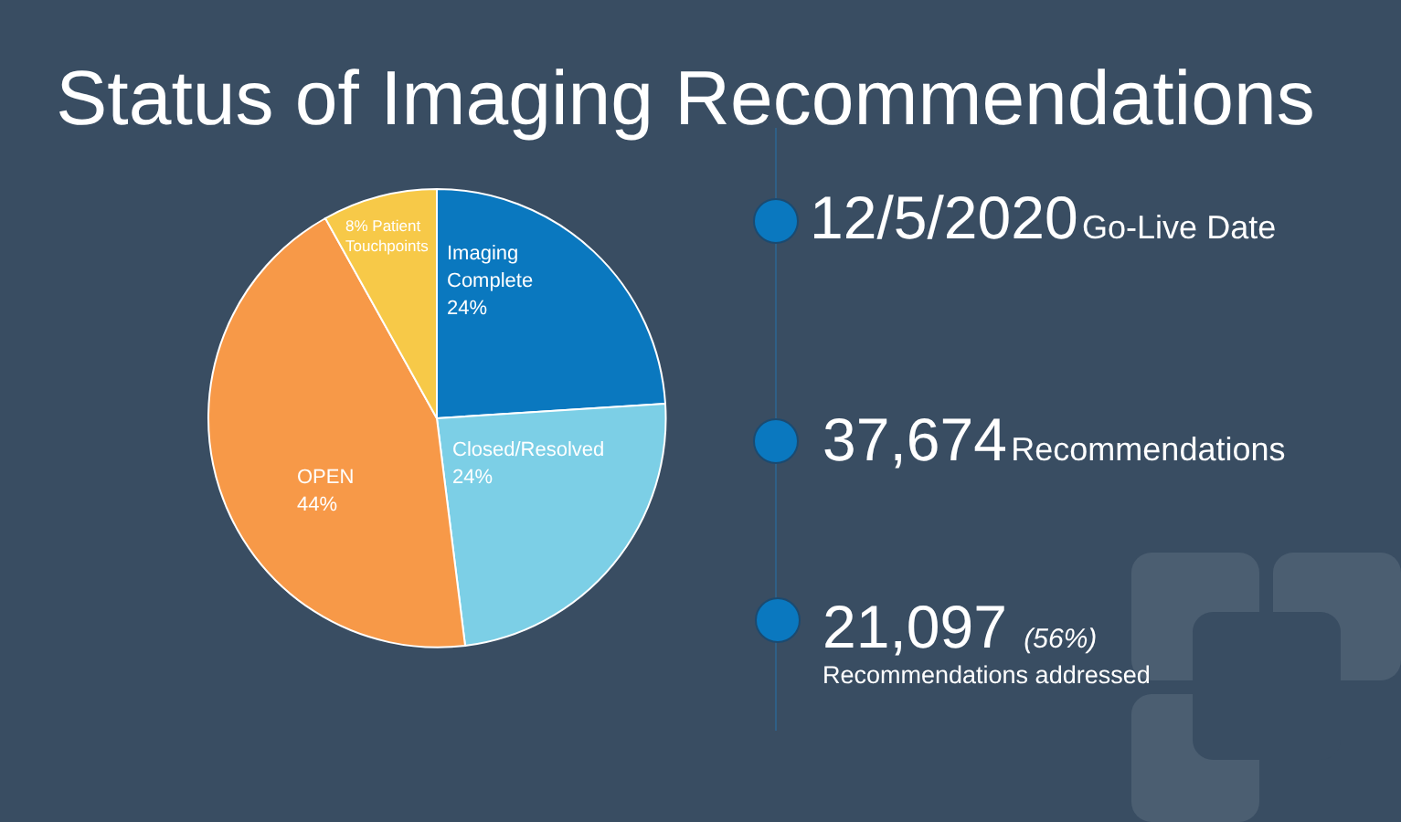Status of Imaging Recommendations
8% Patient
Touchpoints
Imaging
Complete
24%
Closed/Resolved
24%
OPEN
44%
12/5/2020 Go-Live Date
37,674 Recommendations
21,097 (56%)
Recommendations addressed